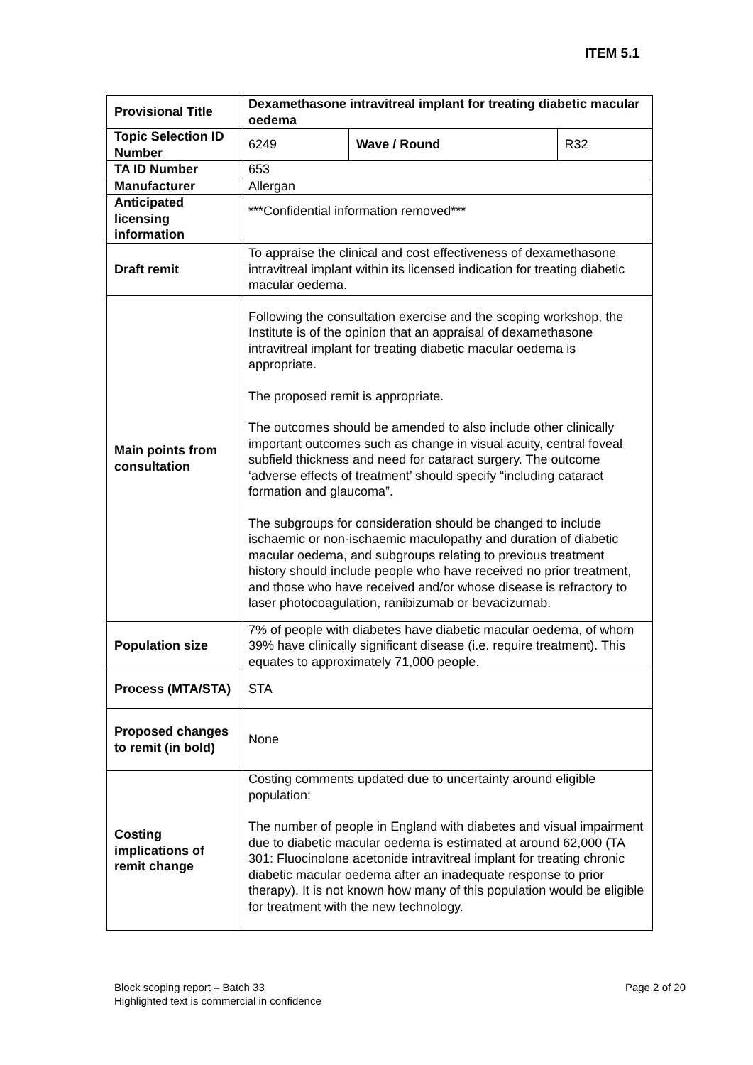ITEM 5.1
| Provisional Title | Dexamethasone intravitreal implant for treating diabetic macular oedema | | |
| Topic Selection ID Number | 6249 | Wave / Round | R32 |
| TA ID Number | 653 | | |
| Manufacturer | Allergan | | |
| Anticipated licensing information | ***Confidential information removed*** | | |
| Draft remit | To appraise the clinical and cost effectiveness of dexamethasone intravitreal implant within its licensed indication for treating diabetic macular oedema. | | |
| Main points from consultation | Following the consultation exercise and the scoping workshop, the Institute is of the opinion that an appraisal of dexamethasone intravitreal implant for treating diabetic macular oedema is appropriate. The proposed remit is appropriate. The outcomes should be amended to also include other clinically important outcomes such as change in visual acuity, central foveal subfield thickness and need for cataract surgery. The outcome ‘adverse effects of treatment’ should specify “including cataract formation and glaucoma”. The subgroups for consideration should be changed to include ischaemic or non-ischaemic maculopathy and duration of diabetic macular oedema, and subgroups relating to previous treatment history should include people who have received no prior treatment, and those who have received and/or whose disease is refractory to laser photocoagulation, ranibizumab or bevacizumab. | | |
| Population size | 7% of people with diabetes have diabetic macular oedema, of whom 39% have clinically significant disease (i.e. require treatment). This equates to approximately 71,000 people. | | |
| Process (MTA/STA) | STA | | |
| Proposed changes to remit (in bold) | None | | |
| Costing implications of remit change | Costing comments updated due to uncertainty around eligible population: The number of people in England with diabetes and visual impairment due to diabetic macular oedema is estimated at around 62,000 (TA 301: Fluocinolone acetonide intravitreal implant for treating chronic diabetic macular oedema after an inadequate response to prior therapy). It is not known how many of this population would be eligible for treatment with the new technology. | | |
Block scoping report – Batch 33
Highlighted text is commercial in confidence
Page 2 of 20